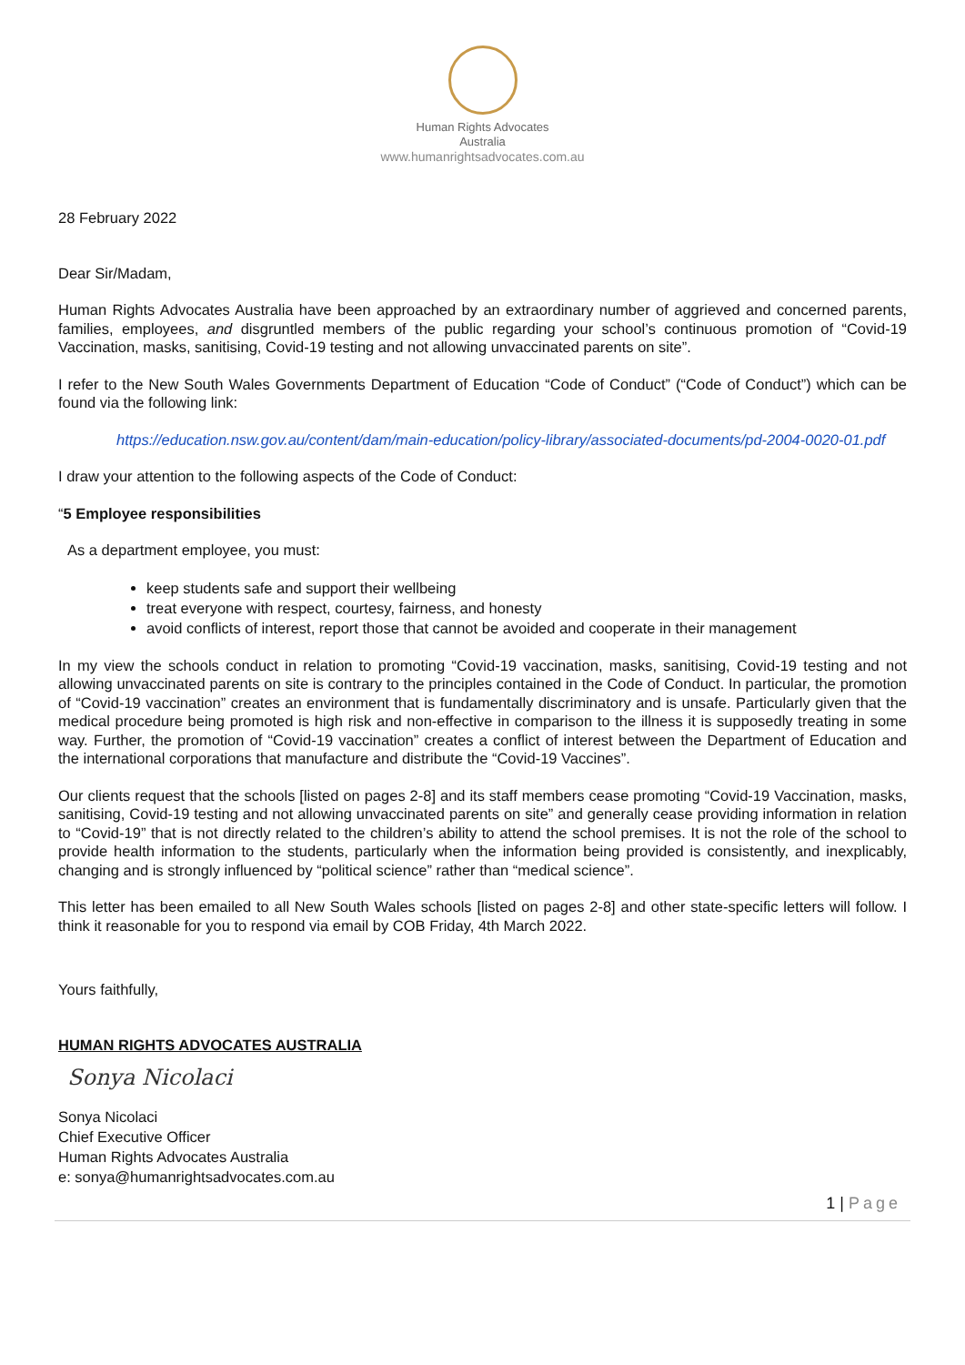Human Rights Advocates
Australia
www.humanrightsadvocates.com.au
28 February 2022
Dear Sir/Madam,
Human Rights Advocates Australia have been approached by an extraordinary number of aggrieved and concerned parents, families, employees, and disgruntled members of the public regarding your school’s continuous promotion of “Covid-19 Vaccination, masks, sanitising, Covid-19 testing and not allowing unvaccinated parents on site”.
I refer to the New South Wales Governments Department of Education “Code of Conduct” (“Code of Conduct”) which can be found via the following link:
https://education.nsw.gov.au/content/dam/main-education/policy-library/associated-documents/pd-2004-0020-01.pdf
I draw your attention to the following aspects of the Code of Conduct:
“5 Employee responsibilities
As a department employee, you must:
keep students safe and support their wellbeing
treat everyone with respect, courtesy, fairness, and honesty
avoid conflicts of interest, report those that cannot be avoided and cooperate in their management
In my view the schools conduct in relation to promoting “Covid-19 vaccination, masks, sanitising, Covid-19 testing and not allowing unvaccinated parents on site is contrary to the principles contained in the Code of Conduct. In particular, the promotion of “Covid-19 vaccination” creates an environment that is fundamentally discriminatory and is unsafe. Particularly given that the medical procedure being promoted is high risk and non-effective in comparison to the illness it is supposedly treating in some way. Further, the promotion of “Covid-19 vaccination” creates a conflict of interest between the Department of Education and the international corporations that manufacture and distribute the “Covid-19 Vaccines”.
Our clients request that the schools [listed on pages 2-8] and its staff members cease promoting “Covid-19 Vaccination, masks, sanitising, Covid-19 testing and not allowing unvaccinated parents on site” and generally cease providing information in relation to “Covid-19” that is not directly related to the children’s ability to attend the school premises. It is not the role of the school to provide health information to the students, particularly when the information being provided is consistently, and inexplicably, changing and is strongly influenced by “political science” rather than “medical science”.
This letter has been emailed to all New South Wales schools [listed on pages 2-8] and other state-specific letters will follow. I think it reasonable for you to respond via email by COB Friday, 4th March 2022.
Yours faithfully,
HUMAN RIGHTS ADVOCATES AUSTRALIA
Sonya Nicolaci
Sonya Nicolaci
Chief Executive Officer
Human Rights Advocates Australia
e: sonya@humanrightsadvocates.com.au
1 | Page